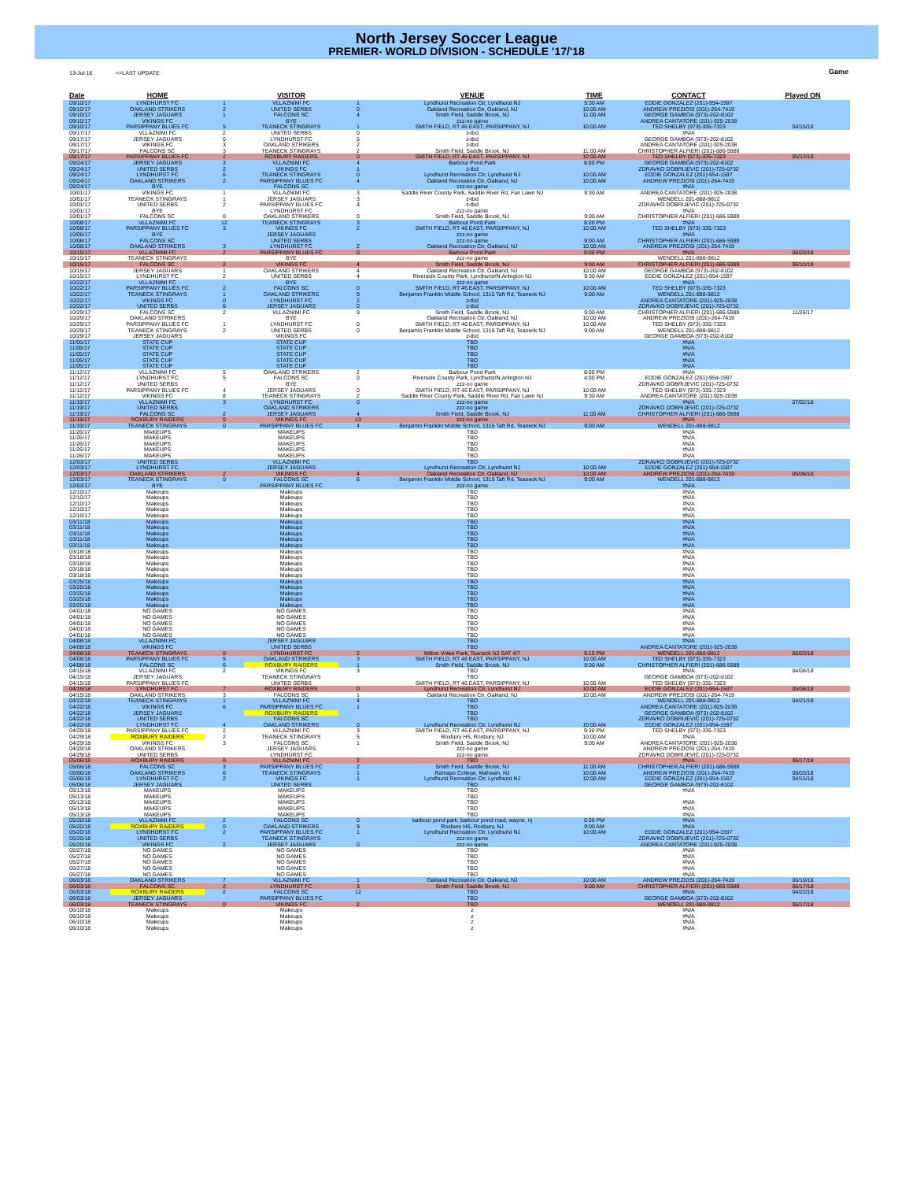North Jersey Soccer League
PREMIER- WORLD DIVISION - SCHEDULE '17/'18
13-Jul-18 <=LAST UPDATE
Game
| Date | HOME | | VISITOR | | VENUE | TIME | CONTACT | Played ON |
| --- | --- | --- | --- | --- | --- | --- | --- | --- |
| 09/10/17 | LYNDHURST FC | 1 | VLLAZNIMI FC | 1 | Lyndhurst Recreation Ctr, Lyndhurst NJ | 9:30 AM | EDDIE GONZALEZ (201)-954-1597 | |
| 09/10/17 | OAKLAND STRIKERS | 2 | UNITED SERBS | 0 | Oakland Recreation Ctr, Oakland, NJ | 10:00 AM | ANDREW PREZIOSI (201)-264-7419 | |
| 09/10/17 | JERSEY JAGUARS | 1 | FALCONS SC | 4 | Smith Field, Saddle Brook, NJ | 11:00 AM | GEORGE GAMBOA (973)-202-8102 | |
| 09/10/17 | VIKINGS FC | | BYE | | zzz-no game | | ANDREA CANTATORE (201)-925-2038 | |
| 09/10/17 | PARSIPPANY BLUES FC | 5 | TEANECK STINGRAYS | 1 | SMITH FIELD, RT 46 EAST, PARSIPPANY, NJ | 10:00 AM | TED SHELBY (973)-335-7323 | 04/15/18 |
| 09/17/17 | VLLAZNIMI FC | 2 | UNITED SERBS | 0 | z-tbd | | #N/A | |
| 09/17/17 | JERSEY JAGUARS | 0 | LYNDHURST FC | 5 | z-tbd | | GEORGE GAMBOA (973)-202-8102 | |
| 09/17/17 | VIKINGS FC | 3 | OAKLAND STRIKERS | 2 | z-tbd | | ANDREA CANTATORE (201)-925-2038 | |
| 09/17/17 | FALCONS SC | 3 | TEANECK STINGRAYS | 2 | Smith Field, Saddle Brook, NJ | 11:00 AM | CHRISTOPHER ALFIERI (201)-686-5989 | |
| 09/17/17 | PARSIPPANY BLUES FC | 2 | ROXBURY RAIDERS | 0 | SMITH FIELD, RT 46 EAST, PARSIPPANY, NJ | 10:00 AM | TED SHELBY (973)-335-7323 | 05/13/18 |
| 09/24/17 | JERSEY JAGUARS | 3 | VLLAZNIMI FC | 4 | Barbour Pond Park | 8:00 PM | GEORGE GAMBOA (973)-202-8102 | |
| 09/24/17 | UNITED SERBS | 2 | VIKINGS FC | 1 | z-tbd | | ZDRAVKO DOBRIJEVIC (201)-725-0732 | |
| 09/24/17 | LYNDHURST FC | 6 | TEANECK STINGRAYS | 0 | Lyndhurst Recreation Ctr, Lyndhurst NJ | 10:00 AM | EDDIE GONZALEZ (201)-954-1597 | |
| 09/24/17 | OAKLAND STRIKERS | 2 | PARSIPPANY BLUES FC | 4 | Oakland Recreation Ctr, Oakland, NJ | 10:00 AM | ANDREW PREZIOSI (201)-264-7419 | |
| 09/24/17 | BYE | | FALCONS SC | | zzz-no game | | #N/A | |
| 10/01/17 | VIKINGS FC | 1 | VLLAZNIMI FC | 3 | Saddle River County Park, Saddle River Rd, Fair Lawn NJ | 9:30 AM | ANDREA CANTATORE (201)-925-2038 | |
| 10/01/17 | TEANECK STINGRAYS | 1 | JERSEY JAGUARS | 3 | z-tbd | | WENDELL 201-888-9812 | |
| 10/01/17 | UNITED SERBS | 2 | PARSIPPANY BLUES FC | 4 | z-tbd | | ZDRAVKO DOBRIJEVIC (201)-725-0732 | |
| 10/01/17 | BYE | | LYNDHURST FC | | zzz-no game | | #N/A | |
| 10/01/17 | FALCONS SC | 0 | OAKLAND STRIKERS | 0 | Smith Field, Saddle Brook, NJ | 9:00 AM | CHRISTOPHER ALFIERI (201)-686-5989 | |
| 10/08/17 | VLLAZNIMI FC | 12 | TEANECK STINGRAYS | 3 | Barbour Pond Park | 8:00 PM | #N/A | |
| 10/08/17 | PARSIPPANY BLUES FC | 3 | VIKINGS FC | 2 | SMITH FIELD, RT 46 EAST, PARSIPPANY, NJ | 10:00 AM | TED SHELBY (973)-335-7323 | |
| 10/08/17 | BYE | | JERSEY JAGUARS | | zzz-no game | | #N/A | |
| 10/08/17 | FALCONS SC | | UNITED SERBS | | zzz-no game | 9:00 AM | CHRISTOPHER ALFIERI (201)-686-5989 | |
| 10/08/17 | OAKLAND STRIKERS | 3 | LYNDHURST FC | 2 | Oakland Recreation Ctr, Oakland, NJ | 10:00 AM | ANDREW PREZIOSI (201)-264-7419 | |
| 10/15/17 | VLLAZNIMI FC | 2 | PARSIPPANY BLUES FC | 0 | Barbour Pond Park | 8:00 PM | #N/A | 06/03/18 |
| 10/15/17 | TEANECK STINGRAYS | | BYE | | zzz-no game | | WENDELL 201-888-9812 | |
| 10/15/17 | FALCONS SC | 2 | VIKINGS FC | 4 | Smith Field, Saddle Brook, NJ | 9:00 AM | CHRISTOPHER ALFIERI (201)-686-5989 | 06/10/18 |
| 10/15/17 | JERSEY JAGUARS | 1 | OAKLAND STRIKERS | 4 | Oakland Recreation Ctr, Oakland, NJ | 10:00 AM | GEORGE GAMBOA (973)-202-8102 | |
| 10/15/17 | LYNDHURST FC | 2 | UNITED SERBS | 4 | Riverside County Park, Lyndhurst/N.Arlington NJ | 9:30 AM | EDDIE GONZALEZ (201)-954-1597 | |
| 10/22/17 | VLLAZNIMI FC | | BYE | | zzz-no game | | #N/A | |
| 10/22/17 | PARSIPPANY BLUES FC | 2 | FALCONS SC | 0 | SMITH FIELD, RT 46 EAST, PARSIPPANY, NJ | 10:00 AM | TED SHELBY (973)-335-7323 | |
| 10/22/17 | TEANECK STINGRAYS | 1 | OAKLAND STRIKERS | 9 | Benjamin Franklin Middle School, 1315 Taft Rd, Teaneck NJ | 9:00 AM | WENDELL 201-888-9812 | |
| 10/22/17 | VIKINGS FC | 0 | LYNDHURST FC | 2 | z-tbd | | ANDREA CANTATORE (201)-925-2038 | |
| 10/22/17 | UNITED SERBS | 6 | JERSEY JAGUARS | 0 | z-tbd | | ZDRAVKO DOBRIJEVIC (201)-725-0732 | |
| 10/29/17 | FALCONS SC | 2 | VLLAZNIMI FC | 9 | Smith Field, Saddle Brook, NJ | 9:00 AM | CHRISTOPHER ALFIERI (201)-686-5989 | 11/26/17 |
| 10/29/17 | OAKLAND STRIKERS | | BYE | | Oakland Recreation Ctr, Oakland, NJ | 10:00 AM | ANDREW PREZIOSI (201)-264-7419 | |
| 10/29/17 | PARSIPPANY BLUES FC | 1 | LYNDHURST FC | 0 | SMITH FIELD, RT 46 EAST, PARSIPPANY, NJ | 10:00 AM | TED SHELBY (973)-335-7323 | |
| 10/29/17 | TEANECK STINGRAYS | 2 | UNITED SERBS | 0 | Benjamin Franklin Middle School, 1315 Taft Rd, Teaneck NJ | 9:00 AM | WENDELL 201-888-9812 | |
| 10/29/17 | JERSEY JAGUARS | | VIKINGS FC | | z-tbd | | GEORGE GAMBOA (973)-202-8102 | |
| 11/05/17 | STATE CUP | | STATE CUP | | TBD | | #N/A | |
| 11/05/17 | STATE CUP | | STATE CUP | | TBD | | #N/A | |
| 11/05/17 | STATE CUP | | STATE CUP | | TBD | | #N/A | |
| 11/05/17 | STATE CUP | | STATE CUP | | TBD | | #N/A | |
| 11/05/17 | STATE CUP | | STATE CUP | | TBD | | #N/A | |
| 11/12/17 | VLLAZNIMI FC | 5 | OAKLAND STRIKERS | 2 | Barbour Pond Park | 8:00 PM | #N/A | |
| 11/12/17 | LYNDHURST FC | 5 | FALCONS SC | 0 | Riverside County Park, Lyndhurst/N.Arlington NJ | 4:00 PM | EDDIE GONZALEZ (201)-954-1597 | |
| 11/12/17 | UNITED SERBS | | BYE | | zzz-no game | | ZDRAVKO DOBRIJEVIC (201)-725-0732 | |
| 11/12/17 | PARSIPPANY BLUES FC | 4 | JERSEY JAGUARS | 0 | SMITH FIELD, RT 46 EAST, PARSIPPANY, NJ | 10:00 AM | TED SHELBY (973)-335-7323 | |
| 11/12/17 | VIKINGS FC | 8 | TEANECK STINGRAYS | 2 | Saddle River County Park, Saddle River Rd, Fair Lawn NJ | 9:30 AM | ANDREA CANTATORE (201)-925-2038 | |
| 11/19/17 | VLLAZNIMI FC | 3 | LYNDHURST FC | 0 | zzz-no game | | #N/A | 07/02/18 |
| 11/19/17 | UNITED SERBS | | OAKLAND STRIKERS | | zzz-no game | | ZDRAVKO DOBRIJEVIC (201)-725-0732 | |
| 11/19/17 | FALCONS SC | 2 | JERSEY JAGUARS | 4 | Smith Field, Saddle Brook, NJ | 11:00 AM | CHRISTOPHER ALFIERI (201)-686-5989 | |
| 11/19/17 | ROXBURY RAIDERS | 0 | VIKINGS FC | 13 | zzz-no game | | #N/A | |
| 11/19/17 | TEANECK STINGRAYS | 0 | PARSIPPANY BLUES FC | 4 | Benjamin Franklin Middle School, 1315 Taft Rd, Teaneck NJ | 9:00 AM | WENDELL 201-888-9812 | |
| 11/26/17 | MAKEUPS | | MAKEUPS | | TBD | | #N/A | |
| 11/26/17 | MAKEUPS | | MAKEUPS | | TBD | | #N/A | |
| 11/26/17 | MAKEUPS | | MAKEUPS | | TBD | | #N/A | |
| 11/26/17 | MAKEUPS | | MAKEUPS | | TBD | | #N/A | |
| 11/26/17 | MAKEUPS | | MAKEUPS | | TBD | | #N/A | |
| 12/03/17 | UNITED SERBS | | VLLAZNIMI FC | | TBD | | ZDRAVKO DOBRIJEVIC (201)-725-0732 | |
| 12/03/17 | LYNDHURST FC | | JERSEY JAGUARS | | Lyndhurst Recreation Ctr, Lyndhurst NJ | 10:00 AM | EDDIE GONZALEZ (201)-954-1597 | |
| 12/03/17 | OAKLAND STRIKERS | 2 | VIKINGS FC | 4 | Oakland Recreation Ctr, Oakland, NJ | 10:00 AM | ANDREW PREZIOSI (201)-264-7419 | 05/06/18 |
| 12/03/17 | TEANECK STINGRAYS | 0 | FALCONS SC | 6 | Benjamin Franklin Middle School, 1315 Taft Rd, Teaneck NJ | 9:00 AM | WENDELL 201-888-9812 | |
| 12/03/17 | BYE | | PARSIPPANY BLUES FC | | zzz-no game | | #N/A | |
| 12/10/17 | Makeups | | Makeups | | TBD | | #N/A | |
| 12/10/17 | Makeups | | Makeups | | TBD | | #N/A | |
| 12/10/17 | Makeups | | Makeups | | TBD | | #N/A | |
| 12/10/17 | Makeups | | Makeups | | TBD | | #N/A | |
| 12/10/17 | Makeups | | Makeups | | TBD | | #N/A | |
| 03/11/18 | Makeups | | Makeups | | TBD | | #N/A | |
| 03/11/18 | Makeups | | Makeups | | TBD | | #N/A | |
| 03/11/18 | Makeups | | Makeups | | TBD | | #N/A | |
| 03/11/18 | Makeups | | Makeups | | TBD | | #N/A | |
| 03/11/18 | Makeups | | Makeups | | TBD | | #N/A | |
| 03/18/18 | Makeups | | Makeups | | TBD | | #N/A | |
| 03/18/18 | Makeups | | Makeups | | TBD | | #N/A | |
| 03/18/18 | Makeups | | Makeups | | TBD | | #N/A | |
| 03/18/18 | Makeups | | Makeups | | TBD | | #N/A | |
| 03/18/18 | Makeups | | Makeups | | TBD | | #N/A | |
| 03/25/18 | Makeups | | Makeups | | TBD | | #N/A | |
| 03/25/18 | Makeups | | Makeups | | TBD | | #N/A | |
| 03/25/18 | Makeups | | Makeups | | TBD | | #N/A | |
| 03/25/18 | Makeups | | Makeups | | TBD | | #N/A | |
| 03/25/18 | Makeups | | Makeups | | TBD | | #N/A | |
| 04/01/18 | NO GAMES | | NO GAMES | | TBD | | #N/A | |
| 04/01/18 | NO GAMES | | NO GAMES | | TBD | | #N/A | |
| 04/01/18 | NO GAMES | | NO GAMES | | TBD | | #N/A | |
| 04/01/18 | NO GAMES | | NO GAMES | | TBD | | #N/A | |
| 04/01/18 | NO GAMES | | NO GAMES | | TBD | | #N/A | |
| 04/08/18 | VLLAZNIMI FC | | JERSEY JAGUARS | | TBD | | #N/A | |
| 04/08/18 | VIKINGS FC | | UNITED SERBS | | TBD | | ANDREA CANTATORE (201)-925-2038 | |
| 04/08/18 | TEANECK STINGRAYS | 0 | LYNDHURST FC | 2 | Milton Votee Park, Teaneck NJ SAT 4/7 | 5:15 PM | WENDELL 201-888-9812 | 06/03/18 |
| 04/08/18 | PARSIPPANY BLUES FC | 5 | OAKLAND STRIKERS | 3 | SMITH FIELD, RT 46 EAST, PARSIPPANY, NJ | 10:00 AM | TED SHELBY (973)-335-7323 | |
| 04/08/18 | FALCONS SC | 6 | ROXBURY RAIDERS | 1 | Smith Field, Saddle Brook, NJ | 9:00 AM | CHRISTOPHER ALFIERI (201)-686-5989 | |
| 04/15/18 | VLLAZNIMI FC | 2 | VIKINGS FC | 3 | TBD | | #N/A | 04/08/18 |
| 04/15/18 | JERSEY JAGUARS | | TEANECK STINGRAYS | | TBD | | GEORGE GAMBOA (973)-202-8102 | |
| 04/15/18 | PARSIPPANY BLUES FC | | UNITED SERBS | | SMITH FIELD, RT 46 EAST, PARSIPPANY, NJ | 10:00 AM | TED SHELBY (973)-335-7323 | |
| 04/15/18 | LYNDHURST FC | 7 | ROXBURY RAIDERS | 0 | Lyndhurst Recreation Ctr, Lyndhurst NJ | 10:00 AM | EDDIE GONZALEZ (201)-954-1597 | 05/06/18 |
| 04/15/18 | OAKLAND STRIKERS | 3 | FALCONS SC | 1 | Oakland Recreation Ctr, Oakland, NJ | 10:00 AM | ANDREW PREZIOSI (201)-264-7419 | |
| 04/22/18 | TEANECK STINGRAYS | 1 | VLLAZNIMI FC | 4 | TBD | | WENDELL 201-888-9812 | 04/21/18 |
| 04/22/18 | VIKINGS FC | 6 | PARSIPPANY BLUES FC | 1 | TBD | | ANDREA CANTATORE (201)-925-2038 | |
| 04/22/18 | JERSEY JAGUARS | | ROXBURY RAIDERS | | TBD | | GEORGE GAMBOA (973)-202-8102 | |
| 04/22/18 | UNITED SERBS | | FALCONS SC | | TBD | | ZDRAVKO DOBRIJEVIC (201)-725-0732 | |
| 04/22/18 | LYNDHURST FC | 4 | OAKLAND STRIKERS | 0 | Lyndhurst Recreation Ctr, Lyndhurst NJ | 10:00 AM | EDDIE GONZALEZ (201)-954-1597 | |
| 04/29/18 | PARSIPPANY BLUES FC | 2 | VLLAZNIMI FC | 3 | SMITH FIELD, RT 46 EAST, PARSIPPANY, NJ | 9:30 PM | TED SHELBY (973)-335-7323 | |
| 04/29/18 | ROXBURY RAIDERS | 2 | TEANECK STINGRAYS | 5 | Roxbury HS, Roxbury, NJ | 10:00 AM | #N/A | |
| 04/29/18 | VIKINGS FC | 3 | FALCONS SC | 1 | Smith Field, Saddle Brook, NJ | 9:00 AM | ANDREA CANTATORE (201)-925-2038 | |
| 04/29/18 | OAKLAND STRIKERS | | JERSEY JAGUARS | | zzz-no game | | ANDREW PREZIOSI (201)-264-7419 | |
| 04/29/18 | UNITED SERBS | | LYNDHURST FC | | zzz-no game | | ZDRAVKO DOBRIJEVIC (201)-725-0732 | |
| 05/06/18 | ROXBURY RAIDERS | 0 | VLLAZNIMI FC | 2 | TBD | | #N/A | 06/17/18 |
| 05/06/18 | FALCONS SC | 3 | PARSIPPANY BLUES FC | 2 | Smith Field, Saddle Brook, NJ | 11:00 AM | CHRISTOPHER ALFIERI (201)-686-5989 | |
| 05/06/18 | OAKLAND STRIKERS | 6 | TEANECK STINGRAYS | 1 | Ramapo College, Mahwah, NJ | 10:00 AM | ANDREW PREZIOSI (201)-264-7419 | 06/03/18 |
| 05/06/18 | LYNDHURST FC | 2 | VIKINGS FC | 1 | Lyndhurst Recreation Ctr, Lyndhurst NJ | 10:00 AM | EDDIE GONZALEZ (201)-954-1597 | 04/15/18 |
| 05/06/18 | JERSEY JAGUARS | | UNITED SERBS | | TBD | | GEORGE GAMBOA (973)-202-8102 | |
| 05/13/18 | MAKEUPS | | MAKEUPS | | TBD | | #N/A | |
| 05/13/18 | MAKEUPS | | MAKEUPS | | TBD | | | |
| 05/13/18 | MAKEUPS | | MAKEUPS | | TBD | | #N/A | |
| 05/13/18 | MAKEUPS | | MAKEUPS | | TBD | | #N/A | |
| 05/13/18 | MAKEUPS | | MAKEUPS | | TBD | | #N/A | |
| 05/20/18 | VLLAZNIMI FC | 2 | FALCONS SC | 0 | barbour pond park, barbour pond road, wayne, nj | 8:00 PM | #N/A | |
| 05/20/18 | ROXBURY RAIDERS | 0 | OAKLAND STRIKERS | 9 | Roxbury HS, Roxbury, NJ | 9:00 AM | #N/A | |
| 05/20/18 | LYNDHURST FC | 2 | PARSIPPANY BLUES FC | 1 | Lyndhurst Recreation Ctr, Lyndhurst NJ | 10:00 AM | EDDIE GONZALEZ (201)-954-1597 | |
| 05/20/18 | UNITED SERBS | | TEANECK STINGRAYS | | zzz-no game | | ZDRAVKO DOBRIJEVIC (201)-725-0732 | |
| 05/20/18 | VIKINGS FC | 2 | JERSEY JAGUARS | 0 | zzz-no game | | ANDREA CANTATORE (201)-925-2038 | |
| 05/27/18 | NO GAMES | | NO GAMES | | TBD | | #N/A | |
| 05/27/18 | NO GAMES | | NO GAMES | | TBD | | #N/A | |
| 05/27/18 | NO GAMES | | NO GAMES | | TBD | | #N/A | |
| 05/27/18 | NO GAMES | | NO GAMES | | TBD | | #N/A | |
| 05/27/18 | NO GAMES | | NO GAMES | | TBD | | #N/A | |
| 06/03/18 | OAKLAND STRIKERS | 7 | VLLAZNIMI FC | 1 | Oakland Recreation Ctr, Oakland, NJ | 10:00 AM | ANDREW PREZIOSI (201)-264-7419 | 06/10/18 |
| 06/03/18 | FALCONS SC | 2 | LYNDHURST FC | 3 | Smith Field, Saddle Brook, NJ | 9:00 AM | CHRISTOPHER ALFIERI (201)-686-5989 | 06/17/18 |
| 06/03/18 | ROXBURY RAIDERS | 2 | FALCONS SC | 12 | TBD | | #N/A | 04/22/18 |
| 06/03/18 | JERSEY JAGUARS | | PARSIPPANY BLUES FC | | TBD | | GEORGE GAMBOA (973)-202-8102 | |
| 06/03/18 | TEANECK STINGRAYS | 0 | VIKINGS FC | 2 | TBD | | WENDELL 201-888-9812 | 06/17/18 |
| 06/10/18 | Makeups | | Makeups | | z | | #N/A | |
| 06/10/18 | Makeups | | Makeups | | z | | #N/A | |
| 06/10/18 | Makeups | | Makeups | | z | | #N/A | |
| 06/10/18 | Makeups | | Makeups | | z | | #N/A | |